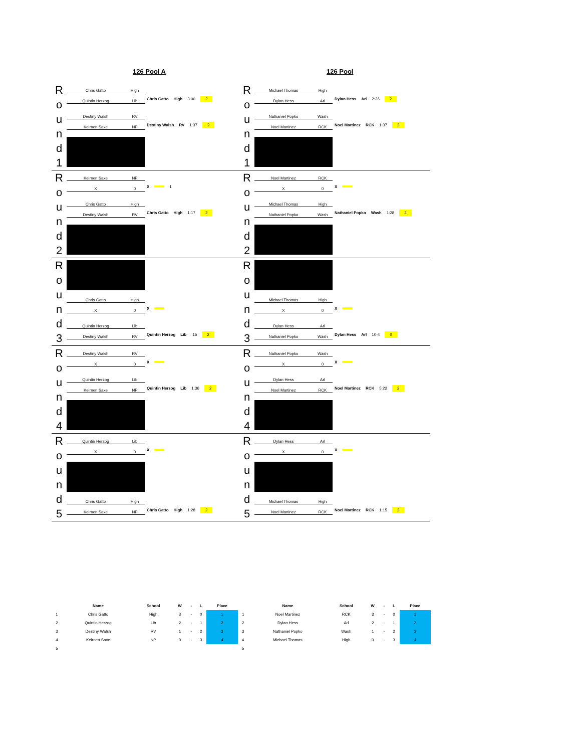126 Pool A 126 Pool
R o u n d 1
Chris Gatto High
Quintin Herzog Lib
Chris Gatto High 3:00 2
Destiny Walsh RV
Keirnen Saxe NP
Destiny Walsh RV 1:37 2
R o u n d 2
Keirnen Saxe NP
X 0
X 1
Chris Gatto High
Destiny Walsh RV
Chris Gatto High 1:17 2
R o u n d 3
Chris Gatto High
X 0
X
Quintin Herzog Lib
Destiny Walsh RV
Quintin Herzog Lib :15 2
R o u n d 4
Destiny Walsh RV
X 0
X
Quintin Herzog Lib
Keirnen Saxe NP
Quintin Herzog Lib 1:36 2
R o u n d 5
Quintin Herzog Lib
X 0
X
Chris Gatto High
Keirnen Saxe NP
Chris Gatto High 1:28 2
R o u n d 1
Michael Thomas High
Dylan Hess Arl
Dylan Hess Arl 2:36 2
Nathaniel Popko Wash
Noel Martinez RCK
Noel Martinez RCK 1:37 2
R o u n d 2
Noel Martinez RCK
X 0
X
Michael Thomas High
Nathaniel Popko Wash
Nathaniel Popko Wash 1:28 2
R o u n d 3
Michael Thomas High
X 0
X
Dylan Hess Arl
Nathaniel Popko Wash
Dylan Hess Arl 10-4 0
R o u n d 4
Nathaniel Popko Wash
X 0
X
Dylan Hess Arl
Noel Martinez RCK
Noel Martinez RCK 5:22 2
R o u n d 5
Dylan Hess Arl
X 0
X
Michael Thomas High
Noel Martinez RCK
Noel Martinez RCK 1:15 2
| | Name | School | W | - | L | Place | | Name | School | W | - | L | Place |
| --- | --- | --- | --- | --- | --- | --- | --- | --- | --- | --- | --- | --- | --- |
| 1 | Chris Gatto | High | 3 | - | 0 | 1 | 1 | Noel Martinez | RCK | 3 | - | 0 | 1 |
| 2 | Quintin Herzog | Lib | 2 | - | 1 | 2 | 2 | Dylan Hess | Arl | 2 | - | 1 | 2 |
| 3 | Destiny Walsh | RV | 1 | - | 2 | 3 | 3 | Nathaniel Popko | Wash | 1 | - | 2 | 3 |
| 4 | Keirnen Saxe | NP | 0 | - | 3 | 4 | 4 | Michael Thomas | High | 0 | - | 3 | 4 |
| 5 | | | | | | | 5 | | | | | | |